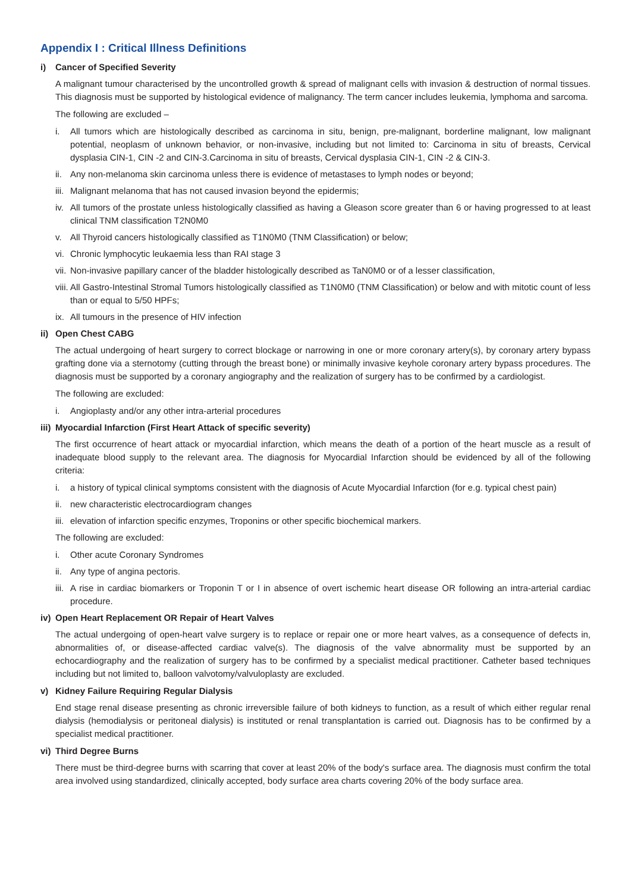Appendix I : Critical Illness Definitions
i) Cancer of Specified Severity
A malignant tumour characterised by the uncontrolled growth & spread of malignant cells with invasion & destruction of normal tissues. This diagnosis must be supported by histological evidence of malignancy. The term cancer includes leukemia, lymphoma and sarcoma.
The following are excluded –
i. All tumors which are histologically described as carcinoma in situ, benign, pre-malignant, borderline malignant, low malignant potential, neoplasm of unknown behavior, or non-invasive, including but not limited to: Carcinoma in situ of breasts, Cervical dysplasia CIN-1, CIN -2 and CIN-3.Carcinoma in situ of breasts, Cervical dysplasia CIN-1, CIN -2 & CIN-3.
ii. Any non-melanoma skin carcinoma unless there is evidence of metastases to lymph nodes or beyond;
iii. Malignant melanoma that has not caused invasion beyond the epidermis;
iv. All tumors of the prostate unless histologically classified as having a Gleason score greater than 6 or having progressed to at least clinical TNM classification T2N0M0
v. All Thyroid cancers histologically classified as T1N0M0 (TNM Classification) or below;
vi. Chronic lymphocytic leukaemia less than RAI stage 3
vii. Non-invasive papillary cancer of the bladder histologically described as TaN0M0 or of a lesser classification,
viii. All Gastro-Intestinal Stromal Tumors histologically classified as T1N0M0 (TNM Classification) or below and with mitotic count of less than or equal to 5/50 HPFs;
ix. All tumours in the presence of HIV infection
ii) Open Chest CABG
The actual undergoing of heart surgery to correct blockage or narrowing in one or more coronary artery(s), by coronary artery bypass grafting done via a sternotomy (cutting through the breast bone) or minimally invasive keyhole coronary artery bypass procedures. The diagnosis must be supported by a coronary angiography and the realization of surgery has to be confirmed by a cardiologist.
The following are excluded:
i. Angioplasty and/or any other intra-arterial procedures
iii) Myocardial Infarction (First Heart Attack of specific severity)
The first occurrence of heart attack or myocardial infarction, which means the death of a portion of the heart muscle as a result of inadequate blood supply to the relevant area. The diagnosis for Myocardial Infarction should be evidenced by all of the following criteria:
i. a history of typical clinical symptoms consistent with the diagnosis of Acute Myocardial Infarction (for e.g. typical chest pain)
ii. new characteristic electrocardiogram changes
iii. elevation of infarction specific enzymes, Troponins or other specific biochemical markers.
The following are excluded:
i. Other acute Coronary Syndromes
ii. Any type of angina pectoris.
iii. A rise in cardiac biomarkers or Troponin T or I in absence of overt ischemic heart disease OR following an intra-arterial cardiac procedure.
iv) Open Heart Replacement OR Repair of Heart Valves
The actual undergoing of open-heart valve surgery is to replace or repair one or more heart valves, as a consequence of defects in, abnormalities of, or disease-affected cardiac valve(s). The diagnosis of the valve abnormality must be supported by an echocardiography and the realization of surgery has to be confirmed by a specialist medical practitioner. Catheter based techniques including but not limited to, balloon valvotomy/valvuloplasty are excluded.
v) Kidney Failure Requiring Regular Dialysis
End stage renal disease presenting as chronic irreversible failure of both kidneys to function, as a result of which either regular renal dialysis (hemodialysis or peritoneal dialysis) is instituted or renal transplantation is carried out. Diagnosis has to be confirmed by a specialist medical practitioner.
vi) Third Degree Burns
There must be third-degree burns with scarring that cover at least 20% of the body's surface area. The diagnosis must confirm the total area involved using standardized, clinically accepted, body surface area charts covering 20% of the body surface area.